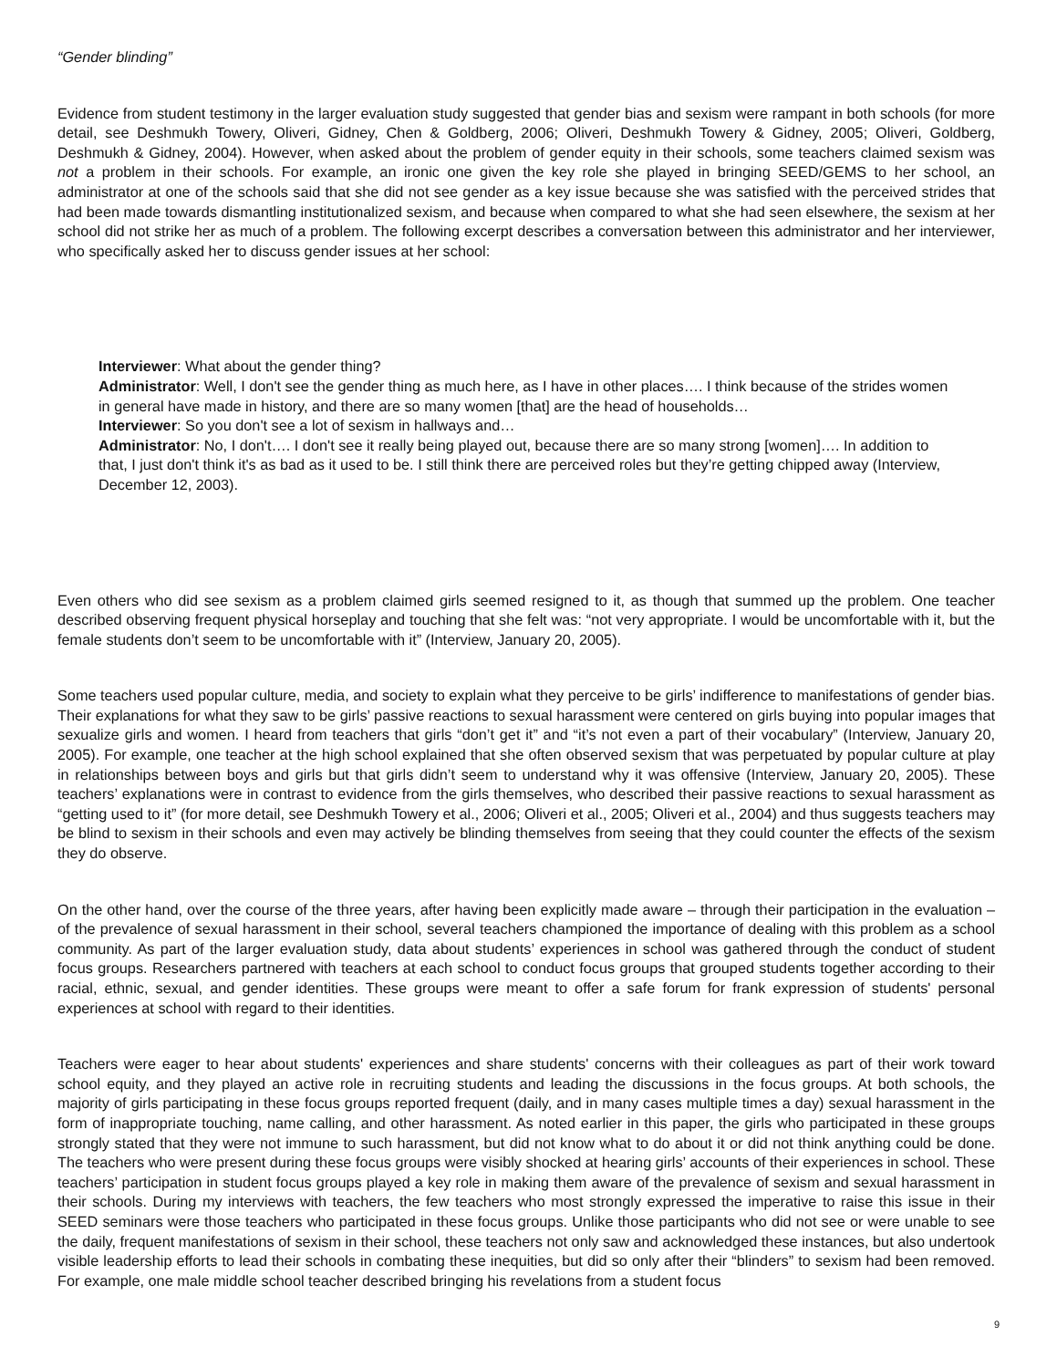“Gender blinding”
Evidence from student testimony in the larger evaluation study suggested that gender bias and sexism were rampant in both schools (for more detail, see Deshmukh Towery, Oliveri, Gidney, Chen & Goldberg, 2006; Oliveri, Deshmukh Towery & Gidney, 2005; Oliveri, Goldberg, Deshmukh & Gidney, 2004). However, when asked about the problem of gender equity in their schools, some teachers claimed sexism was not a problem in their schools. For example, an ironic one given the key role she played in bringing SEED/GEMS to her school, an administrator at one of the schools said that she did not see gender as a key issue because she was satisfied with the perceived strides that had been made towards dismantling institutionalized sexism, and because when compared to what she had seen elsewhere, the sexism at her school did not strike her as much of a problem. The following excerpt describes a conversation between this administrator and her interviewer, who specifically asked her to discuss gender issues at her school:
Interviewer: What about the gender thing?
Administrator: Well, I don't see the gender thing as much here, as I have in other places…. I think because of the strides women in general have made in history, and there are so many women [that] are the head of households…
Interviewer: So you don't see a lot of sexism in hallways and…
Administrator: No, I don't…. I don't see it really being played out, because there are so many strong [women]…. In addition to that, I just don't think it's as bad as it used to be. I still think there are perceived roles but they’re getting chipped away (Interview, December 12, 2003).
Even others who did see sexism as a problem claimed girls seemed resigned to it, as though that summed up the problem. One teacher described observing frequent physical horseplay and touching that she felt was: “not very appropriate. I would be uncomfortable with it, but the female students don’t seem to be uncomfortable with it” (Interview, January 20, 2005).
Some teachers used popular culture, media, and society to explain what they perceive to be girls’ indifference to manifestations of gender bias. Their explanations for what they saw to be girls’ passive reactions to sexual harassment were centered on girls buying into popular images that sexualize girls and women. I heard from teachers that girls “don’t get it” and “it’s not even a part of their vocabulary” (Interview, January 20, 2005). For example, one teacher at the high school explained that she often observed sexism that was perpetuated by popular culture at play in relationships between boys and girls but that girls didn’t seem to understand why it was offensive (Interview, January 20, 2005). These teachers’ explanations were in contrast to evidence from the girls themselves, who described their passive reactions to sexual harassment as “getting used to it” (for more detail, see Deshmukh Towery et al., 2006; Oliveri et al., 2005; Oliveri et al., 2004) and thus suggests teachers may be blind to sexism in their schools and even may actively be blinding themselves from seeing that they could counter the effects of the sexism they do observe.
On the other hand, over the course of the three years, after having been explicitly made aware – through their participation in the evaluation – of the prevalence of sexual harassment in their school, several teachers championed the importance of dealing with this problem as a school community. As part of the larger evaluation study, data about students’ experiences in school was gathered through the conduct of student focus groups. Researchers partnered with teachers at each school to conduct focus groups that grouped students together according to their racial, ethnic, sexual, and gender identities. These groups were meant to offer a safe forum for frank expression of students' personal experiences at school with regard to their identities.
Teachers were eager to hear about students' experiences and share students' concerns with their colleagues as part of their work toward school equity, and they played an active role in recruiting students and leading the discussions in the focus groups. At both schools, the majority of girls participating in these focus groups reported frequent (daily, and in many cases multiple times a day) sexual harassment in the form of inappropriate touching, name calling, and other harassment. As noted earlier in this paper, the girls who participated in these groups strongly stated that they were not immune to such harassment, but did not know what to do about it or did not think anything could be done. The teachers who were present during these focus groups were visibly shocked at hearing girls’ accounts of their experiences in school. These teachers’ participation in student focus groups played a key role in making them aware of the prevalence of sexism and sexual harassment in their schools. During my interviews with teachers, the few teachers who most strongly expressed the imperative to raise this issue in their SEED seminars were those teachers who participated in these focus groups. Unlike those participants who did not see or were unable to see the daily, frequent manifestations of sexism in their school, these teachers not only saw and acknowledged these instances, but also undertook visible leadership efforts to lead their schools in combating these inequities, but did so only after their “blinders” to sexism had been removed. For example, one male middle school teacher described bringing his revelations from a student focus
9